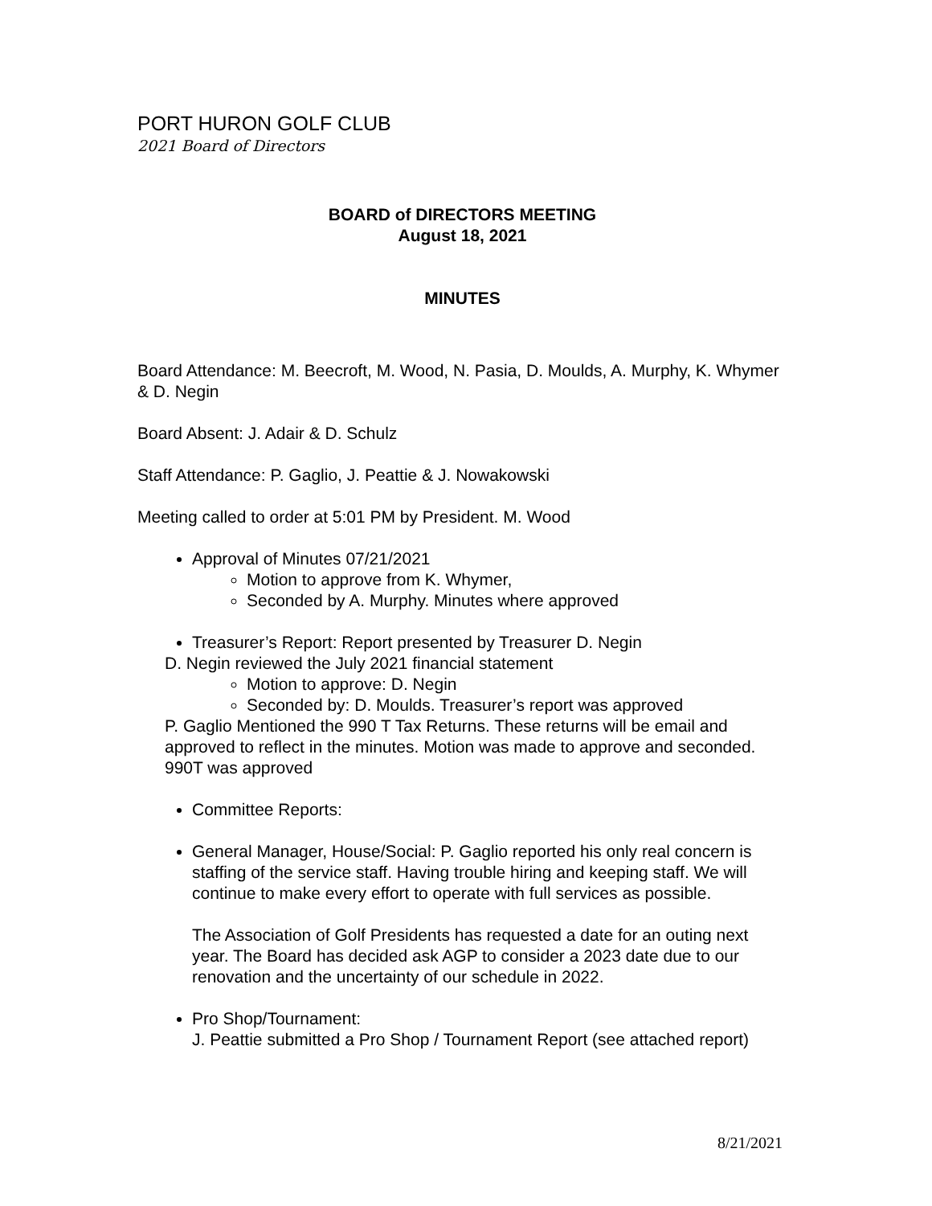PORT HURON GOLF CLUB
2021 Board of Directors
BOARD of DIRECTORS MEETING
August 18, 2021
MINUTES
Board Attendance: M. Beecroft, M. Wood, N. Pasia, D. Moulds, A. Murphy, K. Whymer & D. Negin
Board Absent: J. Adair & D. Schulz
Staff Attendance: P. Gaglio, J. Peattie & J. Nowakowski
Meeting called to order at 5:01 PM by President. M. Wood
Approval of Minutes 07/21/2021
Motion to approve from K. Whymer,
Seconded by A. Murphy. Minutes where approved
Treasurer’s Report: Report presented by Treasurer D. Negin
D. Negin reviewed the July 2021 financial statement
Motion to approve: D. Negin
Seconded by: D. Moulds. Treasurer’s report was approved
P. Gaglio Mentioned the 990 T Tax Returns. These returns will be email and approved to reflect in the minutes. Motion was made to approve and seconded. 990T was approved
Committee Reports:
General Manager, House/Social: P. Gaglio reported his only real concern is staffing of the service staff. Having trouble hiring and keeping staff. We will continue to make every effort to operate with full services as possible.
The Association of Golf Presidents has requested a date for an outing next year. The Board has decided ask AGP to consider a 2023 date due to our renovation and the uncertainty of our schedule in 2022.
Pro Shop/Tournament:
J. Peattie submitted a Pro Shop / Tournament Report (see attached report)
8/21/2021